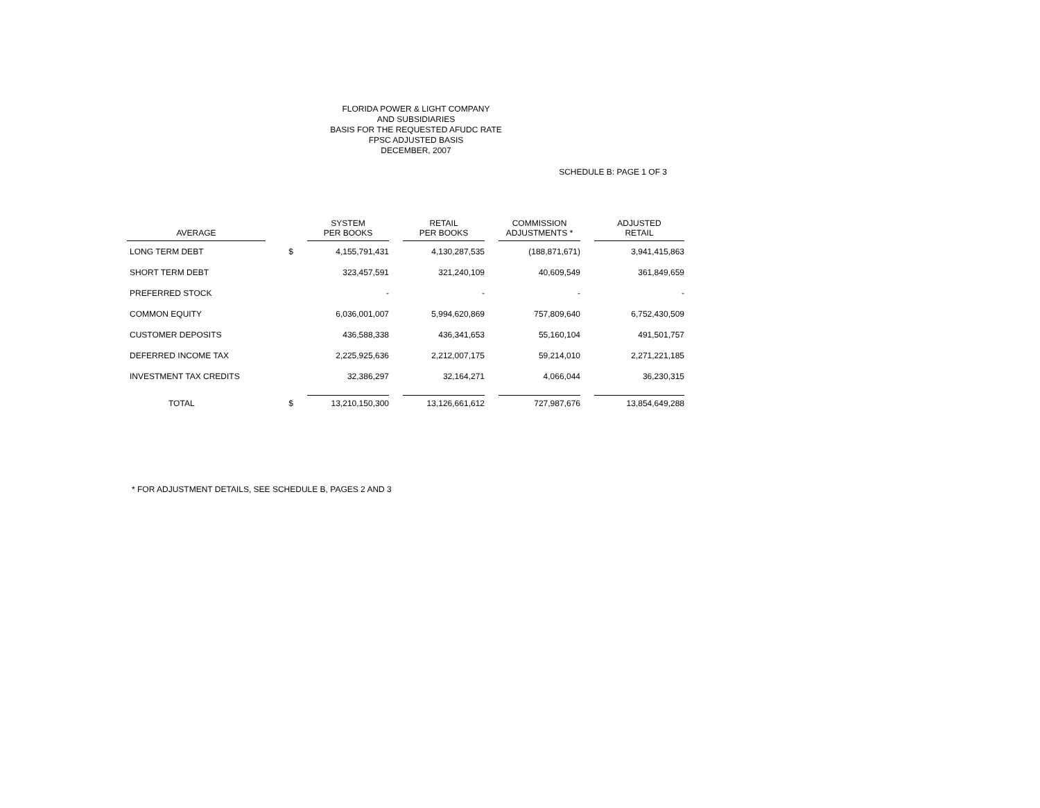FLORIDA POWER & LIGHT COMPANY
AND SUBSIDIARIES
BASIS FOR THE REQUESTED AFUDC RATE
FPSC ADJUSTED BASIS
DECEMBER, 2007
SCHEDULE B: PAGE 1 OF 3
| AVERAGE | | SYSTEM PER BOOKS | RETAIL PER BOOKS | COMMISSION ADJUSTMENTS * | ADJUSTED RETAIL |
| --- | --- | --- | --- | --- | --- |
| LONG TERM DEBT | $ | 4,155,791,431 | 4,130,287,535 | (188,871,671) | 3,941,415,863 |
| SHORT TERM DEBT | | 323,457,591 | 321,240,109 | 40,609,549 | 361,849,659 |
| PREFERRED STOCK | | - | - | - | - |
| COMMON EQUITY | | 6,036,001,007 | 5,994,620,869 | 757,809,640 | 6,752,430,509 |
| CUSTOMER DEPOSITS | | 436,588,338 | 436,341,653 | 55,160,104 | 491,501,757 |
| DEFERRED INCOME TAX | | 2,225,925,636 | 2,212,007,175 | 59,214,010 | 2,271,221,185 |
| INVESTMENT TAX CREDITS | | 32,386,297 | 32,164,271 | 4,066,044 | 36,230,315 |
| TOTAL | $ | 13,210,150,300 | 13,126,661,612 | 727,987,676 | 13,854,649,288 |
* FOR ADJUSTMENT DETAILS, SEE SCHEDULE B, PAGES 2 AND 3